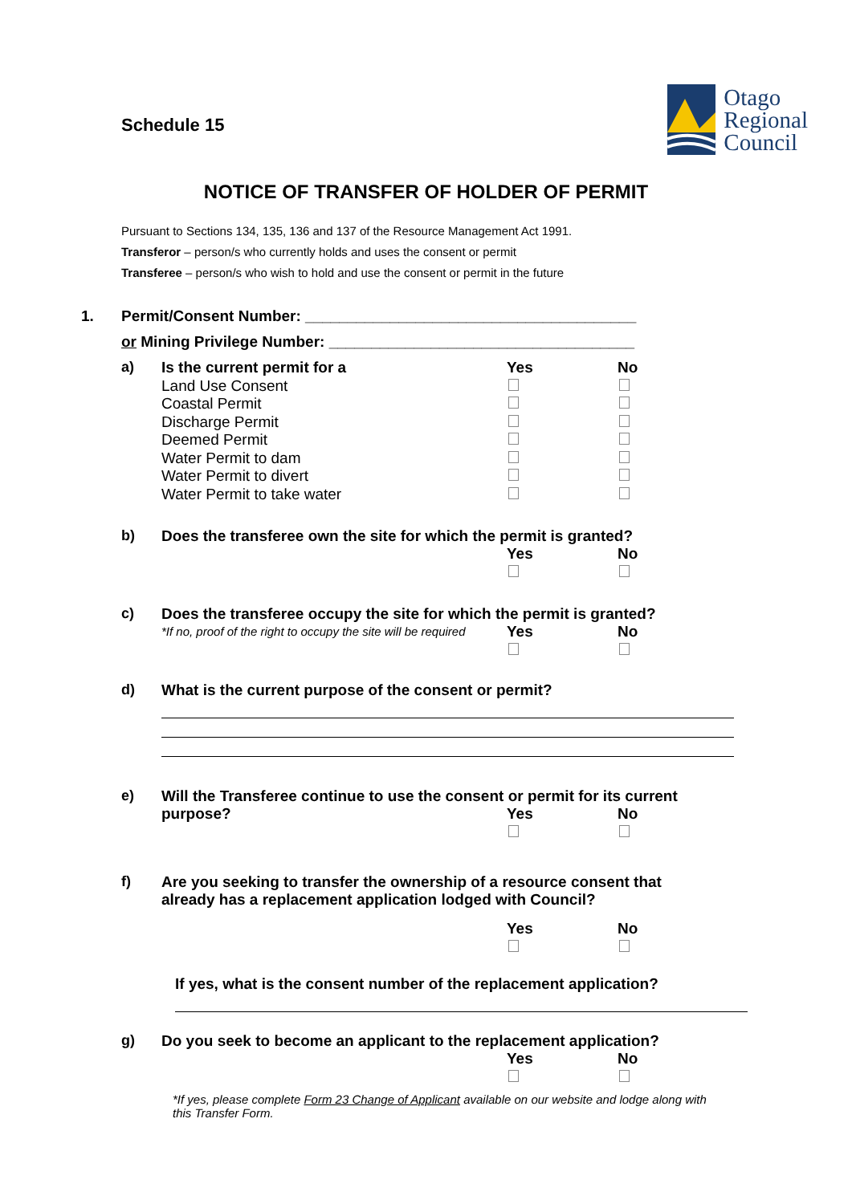Schedule 15
Otago
Regional
Council
NOTICE OF TRANSFER OF HOLDER OF PERMIT
Pursuant to Sections 134, 135, 136 and 137 of the Resource Management Act 1991.
Transferor – person/s who currently holds and uses the consent or permit
Transferee – person/s who wish to hold and use the consent or permit in the future
1. Permit/Consent Number: _______________________________________
or Mining Privilege Number: ____________________________________
a)
Is the current permit for a Yes No Land Use Consent Coastal Permit Discharge Permit Deemed Permit Water Permit to dam Water Permit to divert Water Permit to take water
b) Does the transferee own the site for which the permit is granted?
Yes No
c) Does the transferee occupy the site for which the permit is granted?
*If no, proof of the right to occupy the site will be required Yes No
d) What is the current purpose of the consent or permit?
e) Will the Transferee continue to use the consent or permit for its current
purpose? Yes No
f) Are you seeking to transfer the ownership of a resource consent that
already has a replacement application lodged with Council?
Yes No
If yes, what is the consent number of the replacement application?
g) Do you seek to become an applicant to the replacement application?
Yes No
*If yes, please complete Form 23 Change of Applicant available on our website and lodge along with this Transfer Form.